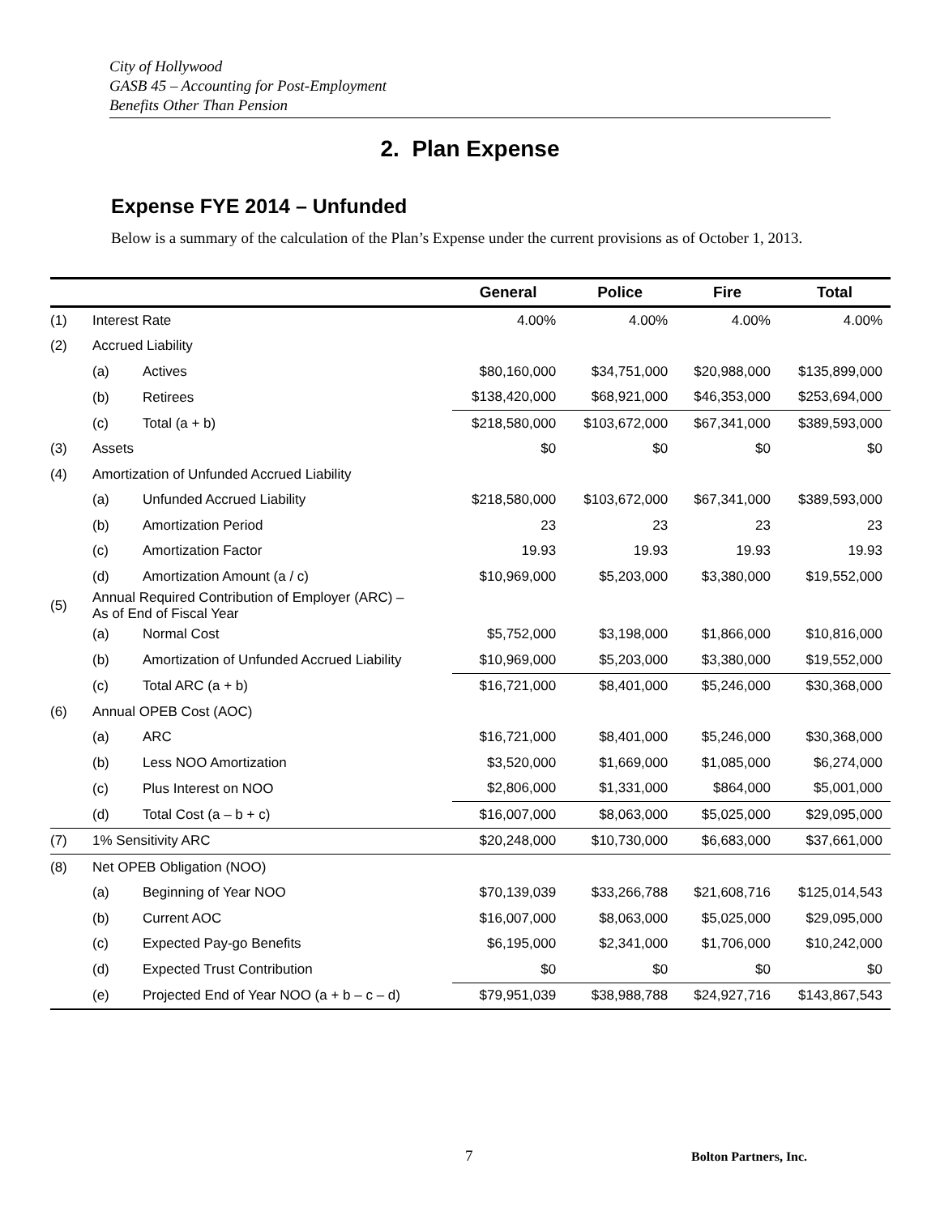City of Hollywood
GASB 45 – Accounting for Post-Employment
Benefits Other Than Pension
2. Plan Expense
Expense FYE 2014 – Unfunded
Below is a summary of the calculation of the Plan’s Expense under the current provisions as of October 1, 2013.
| | | | General | Police | Fire | Total |
| --- | --- | --- | --- | --- | --- | --- |
| (1) | Interest Rate | | 4.00% | 4.00% | 4.00% | 4.00% |
| (2) | Accrued Liability | | | | | |
| | (a) | Actives | $80,160,000 | $34,751,000 | $20,988,000 | $135,899,000 |
| | (b) | Retirees | $138,420,000 | $68,921,000 | $46,353,000 | $253,694,000 |
| | (c) | Total (a + b) | $218,580,000 | $103,672,000 | $67,341,000 | $389,593,000 |
| (3) | Assets | | $0 | $0 | $0 | $0 |
| (4) | Amortization of Unfunded Accrued Liability | | | | | |
| | (a) | Unfunded Accrued Liability | $218,580,000 | $103,672,000 | $67,341,000 | $389,593,000 |
| | (b) | Amortization Period | 23 | 23 | 23 | 23 |
| | (c) | Amortization Factor | 19.93 | 19.93 | 19.93 | 19.93 |
| | (d) | Amortization Amount (a / c) | $10,969,000 | $5,203,000 | $3,380,000 | $19,552,000 |
| (5) | Annual Required Contribution of Employer (ARC) – As of End of Fiscal Year | | | | | |
| | (a) | Normal Cost | $5,752,000 | $3,198,000 | $1,866,000 | $10,816,000 |
| | (b) | Amortization of Unfunded Accrued Liability | $10,969,000 | $5,203,000 | $3,380,000 | $19,552,000 |
| | (c) | Total ARC (a + b) | $16,721,000 | $8,401,000 | $5,246,000 | $30,368,000 |
| (6) | Annual OPEB Cost (AOC) | | | | | |
| | (a) | ARC | $16,721,000 | $8,401,000 | $5,246,000 | $30,368,000 |
| | (b) | Less NOO Amortization | $3,520,000 | $1,669,000 | $1,085,000 | $6,274,000 |
| | (c) | Plus Interest on NOO | $2,806,000 | $1,331,000 | $864,000 | $5,001,000 |
| | (d) | Total Cost (a – b + c) | $16,007,000 | $8,063,000 | $5,025,000 | $29,095,000 |
| (7) | 1% Sensitivity ARC | | $20,248,000 | $10,730,000 | $6,683,000 | $37,661,000 |
| (8) | Net OPEB Obligation (NOO) | | | | | |
| | (a) | Beginning of Year NOO | $70,139,039 | $33,266,788 | $21,608,716 | $125,014,543 |
| | (b) | Current AOC | $16,007,000 | $8,063,000 | $5,025,000 | $29,095,000 |
| | (c) | Expected Pay-go Benefits | $6,195,000 | $2,341,000 | $1,706,000 | $10,242,000 |
| | (d) | Expected Trust Contribution | $0 | $0 | $0 | $0 |
| | (e) | Projected End of Year NOO (a + b – c – d) | $79,951,039 | $38,988,788 | $24,927,716 | $143,867,543 |
7 Bolton Partners, Inc.